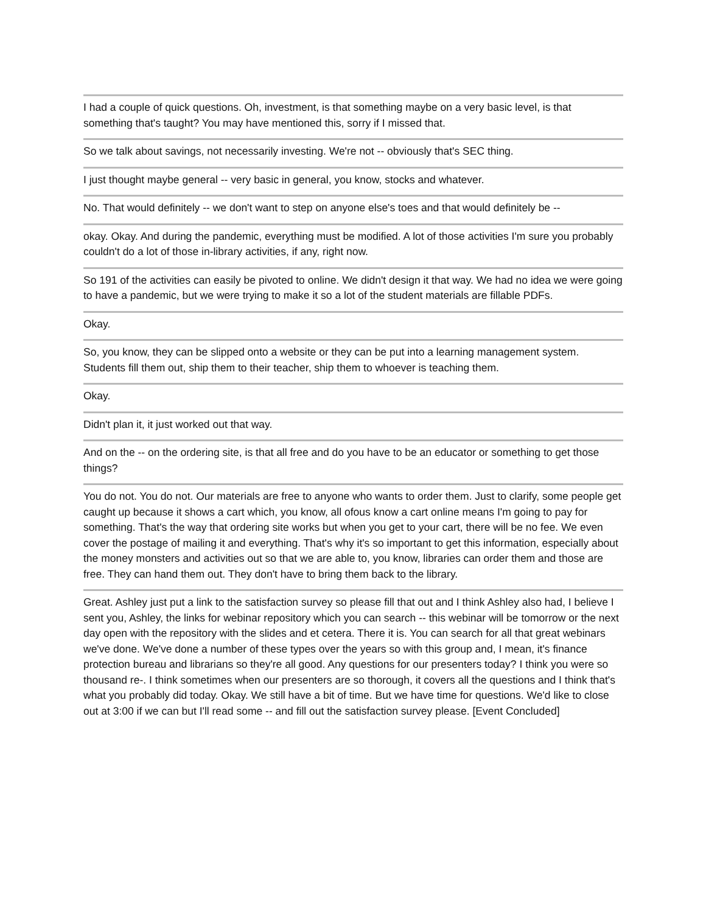I had a couple of quick questions. Oh, investment, is that something maybe on a very basic level, is that something that's taught? You may have mentioned this, sorry if I missed that.
So we talk about savings, not necessarily investing. We're not -- obviously that's SEC thing.
I just thought maybe general -- very basic in general, you know, stocks and whatever.
No. That would definitely -- we don't want to step on anyone else's toes and that would definitely be --
okay. Okay. And during the pandemic, everything must be modified. A lot of those activities I'm sure you probably couldn't do a lot of those in-library activities, if any, right now.
So 191 of the activities can easily be pivoted to online. We didn't design it that way. We had no idea we were going to have a pandemic, but we were trying to make it so a lot of the student materials are fillable PDFs.
Okay.
So, you know, they can be slipped onto a website or they can be put into a learning management system. Students fill them out, ship them to their teacher, ship them to whoever is teaching them.
Okay.
Didn't plan it, it just worked out that way.
And on the -- on the ordering site, is that all free and do you have to be an educator or something to get those things?
You do not. You do not. Our materials are free to anyone who wants to order them. Just to clarify, some people get caught up because it shows a cart which, you know, all ofous know a cart online means I'm going to pay for something. That's the way that ordering site works but when you get to your cart, there will be no fee. We even cover the postage of mailing it and everything. That's why it's so important to get this information, especially about the money monsters and activities out so that we are able to, you know, libraries can order them and those are free. They can hand them out. They don't have to bring them back to the library.
Great. Ashley just put a link to the satisfaction survey so please fill that out and I think Ashley also had, I believe I sent you, Ashley, the links for webinar repository which you can search -- this webinar will be tomorrow or the next day open with the repository with the slides and et cetera. There it is. You can search for all that great webinars we've done. We've done a number of these types over the years so with this group and, I mean, it's finance protection bureau and librarians so they're all good. Any questions for our presenters today? I think you were so thousand re-. I think sometimes when our presenters are so thorough, it covers all the questions and I think that's what you probably did today. Okay. We still have a bit of time. But we have time for questions. We'd like to close out at 3:00 if we can but I'll read some -- and fill out the satisfaction survey please. [Event Concluded]